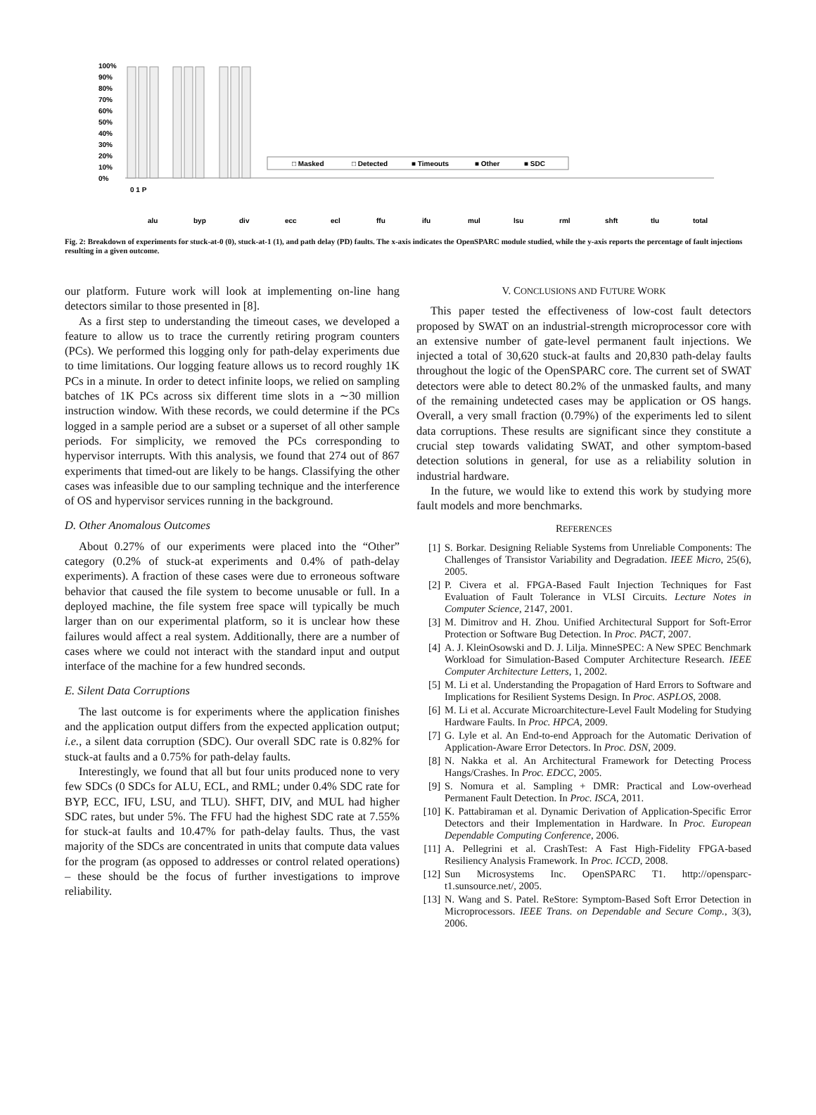100%
90%
80%
70%
60%
50%
40%
30%
20%
10%
0%
□ Masked
□ Detected
■ Timeouts
■ Other
■ SDC
0 1 P
alu
byp
div
ecc
ecl
ffu
ifu
mul
lsu
rml
shft
tlu
total
Fig. 2: Breakdown of experiments for stuck-at-0 (0), stuck-at-1 (1), and path delay (PD) faults. The x-axis indicates the OpenSPARC module studied, while the y-axis reports the percentage of fault injections resulting in a given outcome.
our platform. Future work will look at implementing on-line hang detectors similar to those presented in [8].
As a first step to understanding the timeout cases, we developed a feature to allow us to trace the currently retiring program counters (PCs). We performed this logging only for path-delay experiments due to time limitations. Our logging feature allows us to record roughly 1K PCs in a minute. In order to detect infinite loops, we relied on sampling batches of 1K PCs across six different time slots in a ∼30 million instruction window. With these records, we could determine if the PCs logged in a sample period are a subset or a superset of all other sample periods. For simplicity, we removed the PCs corresponding to hypervisor interrupts. With this analysis, we found that 274 out of 867 experiments that timed-out are likely to be hangs. Classifying the other cases was infeasible due to our sampling technique and the interference of OS and hypervisor services running in the background.
D. Other Anomalous Outcomes
About 0.27% of our experiments were placed into the “Other” category (0.2% of stuck-at experiments and 0.4% of path-delay experiments). A fraction of these cases were due to erroneous software behavior that caused the file system to become unusable or full. In a deployed machine, the file system free space will typically be much larger than on our experimental platform, so it is unclear how these failures would affect a real system. Additionally, there are a number of cases where we could not interact with the standard input and output interface of the machine for a few hundred seconds.
E. Silent Data Corruptions
The last outcome is for experiments where the application finishes and the application output differs from the expected application output; i.e., a silent data corruption (SDC). Our overall SDC rate is 0.82% for stuck-at faults and a 0.75% for path-delay faults.
Interestingly, we found that all but four units produced none to very few SDCs (0 SDCs for ALU, ECL, and RML; under 0.4% SDC rate for BYP, ECC, IFU, LSU, and TLU). SHFT, DIV, and MUL had higher SDC rates, but under 5%. The FFU had the highest SDC rate at 7.55% for stuck-at faults and 10.47% for path-delay faults. Thus, the vast majority of the SDCs are concentrated in units that compute data values for the program (as opposed to addresses or control related operations) – these should be the focus of further investigations to improve reliability.
V. CONCLUSIONS AND FUTURE WORK
This paper tested the effectiveness of low-cost fault detectors proposed by SWAT on an industrial-strength microprocessor core with an extensive number of gate-level permanent fault injections. We injected a total of 30,620 stuck-at faults and 20,830 path-delay faults throughout the logic of the OpenSPARC core. The current set of SWAT detectors were able to detect 80.2% of the unmasked faults, and many of the remaining undetected cases may be application or OS hangs. Overall, a very small fraction (0.79%) of the experiments led to silent data corruptions. These results are significant since they constitute a crucial step towards validating SWAT, and other symptom-based detection solutions in general, for use as a reliability solution in industrial hardware.
In the future, we would like to extend this work by studying more fault models and more benchmarks.
REFERENCES
[1] S. Borkar. Designing Reliable Systems from Unreliable Components: The Challenges of Transistor Variability and Degradation. IEEE Micro, 25(6), 2005.
[2] P. Civera et al. FPGA-Based Fault Injection Techniques for Fast Evaluation of Fault Tolerance in VLSI Circuits. Lecture Notes in Computer Science, 2147, 2001.
[3] M. Dimitrov and H. Zhou. Unified Architectural Support for Soft-Error Protection or Software Bug Detection. In Proc. PACT, 2007.
[4] A. J. KleinOsowski and D. J. Lilja. MinneSPEC: A New SPEC Benchmark Workload for Simulation-Based Computer Architecture Research. IEEE Computer Architecture Letters, 1, 2002.
[5] M. Li et al. Understanding the Propagation of Hard Errors to Software and Implications for Resilient Systems Design. In Proc. ASPLOS, 2008.
[6] M. Li et al. Accurate Microarchitecture-Level Fault Modeling for Studying Hardware Faults. In Proc. HPCA, 2009.
[7] G. Lyle et al. An End-to-end Approach for the Automatic Derivation of Application-Aware Error Detectors. In Proc. DSN, 2009.
[8] N. Nakka et al. An Architectural Framework for Detecting Process Hangs/Crashes. In Proc. EDCC, 2005.
[9] S. Nomura et al. Sampling + DMR: Practical and Low-overhead Permanent Fault Detection. In Proc. ISCA, 2011.
[10] K. Pattabiraman et al. Dynamic Derivation of Application-Specific Error Detectors and their Implementation in Hardware. In Proc. European Dependable Computing Conference, 2006.
[11] A. Pellegrini et al. CrashTest: A Fast High-Fidelity FPGA-based Resiliency Analysis Framework. In Proc. ICCD, 2008.
[12] Sun Microsystems Inc. OpenSPARC T1. http://opensparc-t1.sunsource.net/, 2005.
[13] N. Wang and S. Patel. ReStore: Symptom-Based Soft Error Detection in Microprocessors. IEEE Trans. on Dependable and Secure Comp., 3(3), 2006.